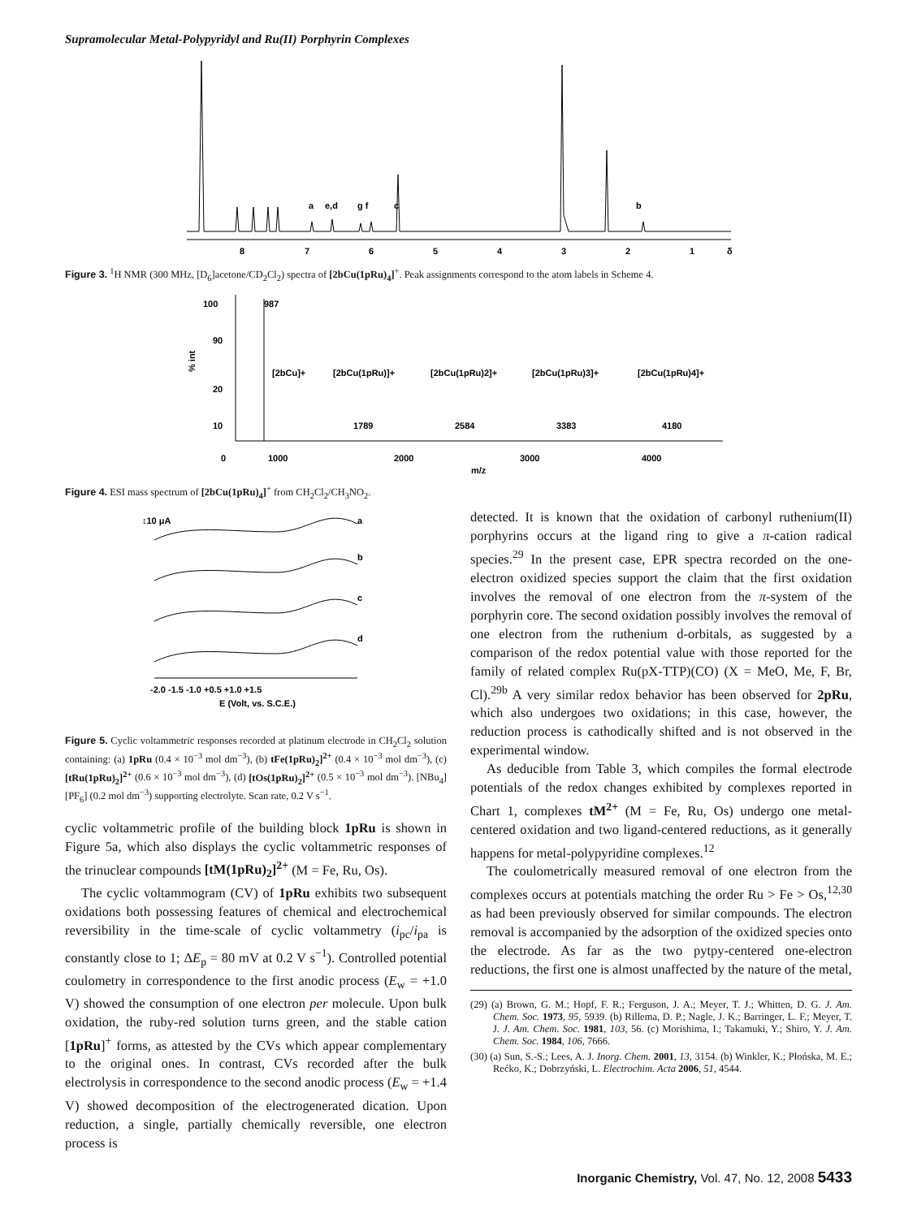Supramolecular Metal-Polypyridyl and Ru(II) Porphyrin Complexes
a
e,d
g f
c
b
8
7
6
5
4
3
2
1
δ
Figure 3. <sup>1</sup>H NMR (300 MHz, [D<sub>6</sub>]acetone/CD<sub>2</sub>Cl<sub>2</sub>) spectra of [2bCu(1pRu)<sub>4</sub>]<sup>+</sup>. Peak assignments correspond to the atom labels in Scheme 4.
100
90
20
10
0
987
[2bCu]+
[2bCu(1pRu)]+
[2bCu(1pRu)2]+
[2bCu(1pRu)3]+
[2bCu(1pRu)4]+
1789
2584
3383
4180
1000
2000
3000
4000
m/z
% int
Figure 4. ESI mass spectrum of [2bCu(1pRu)<sub>4</sub>]<sup>+</sup> from CH<sub>2</sub>Cl<sub>2</sub>/CH<sub>3</sub>NO<sub>2</sub>.
↕10 μA
a
b
c
d
-2.0 -1.5 -1.0 +0.5 +1.0 +1.5
E (Volt, vs. S.C.E.)
Figure 5. Cyclic voltammetric responses recorded at platinum electrode in CH<sub>2</sub>Cl<sub>2</sub> solution containing: (a) 1pRu (0.4 × 10<sup>−3</sup> mol dm<sup>−3</sup>), (b) tFe(1pRu)<sub>2</sub>]<sup>2+</sup> (0.4 × 10<sup>−3</sup> mol dm<sup>−3</sup>), (c) [tRu(1pRu)<sub>2</sub>]<sup>2+</sup> (0.6 × 10<sup>−3</sup> mol dm<sup>−3</sup>), (d) [tOs(1pRu)<sub>2</sub>]<sup>2+</sup> (0.5 × 10<sup>−3</sup> mol dm<sup>−3</sup>). [NBu<sub>4</sub>][PF<sub>6</sub>] (0.2 mol dm<sup>−3</sup>) supporting electrolyte. Scan rate, 0.2 V s<sup>−1</sup>.
cyclic voltammetric profile of the building block 1pRu is shown in Figure 5a, which also displays the cyclic voltammetric responses of the trinuclear compounds [tM(1pRu)<sub>2</sub>]<sup>2+</sup> (M = Fe, Ru, Os).
The cyclic voltammogram (CV) of 1pRu exhibits two subsequent oxidations both possessing features of chemical and electrochemical reversibility in the time-scale of cyclic voltammetry (i<sub>pc</sub>/i<sub>pa</sub> is constantly close to 1; ΔE<sub>p</sub> = 80 mV at 0.2 V s<sup>−1</sup>). Controlled potential coulometry in correspondence to the first anodic process (E<sub>w</sub> = +1.0 V) showed the consumption of one electron per molecule. Upon bulk oxidation, the ruby-red solution turns green, and the stable cation [1pRu]<sup>+</sup> forms, as attested by the CVs which appear complementary to the original ones. In contrast, CVs recorded after the bulk electrolysis in correspondence to the second anodic process (E<sub>w</sub> = +1.4 V) showed decomposition of the electrogenerated dication. Upon reduction, a single, partially chemically reversible, one electron process is
detected. It is known that the oxidation of carbonyl ruthenium(II) porphyrins occurs at the ligand ring to give a π-cation radical species.<sup>29</sup> In the present case, EPR spectra recorded on the one-electron oxidized species support the claim that the first oxidation involves the removal of one electron from the π-system of the porphyrin core. The second oxidation possibly involves the removal of one electron from the ruthenium d-orbitals, as suggested by a comparison of the redox potential value with those reported for the family of related complex Ru(pX-TTP)(CO) (X = MeO, Me, F, Br, Cl).<sup>29b</sup> A very similar redox behavior has been observed for 2pRu, which also undergoes two oxidations; in this case, however, the reduction process is cathodically shifted and is not observed in the experimental window.
As deducible from Table 3, which compiles the formal electrode potentials of the redox changes exhibited by complexes reported in Chart 1, complexes tM<sup>2+</sup> (M = Fe, Ru, Os) undergo one metal-centered oxidation and two ligand-centered reductions, as it generally happens for metal-polypyridine complexes.<sup>12</sup>
The coulometrically measured removal of one electron from the complexes occurs at potentials matching the order Ru > Fe > Os,<sup>12,30</sup> as had been previously observed for similar compounds. The electron removal is accompanied by the adsorption of the oxidized species onto the electrode. As far as the two pytpy-centered one-electron reductions, the first one is almost unaffected by the nature of the metal,
(29) (a) Brown, G. M.; Hopf, F. R.; Ferguson, J. A.; Meyer, T. J.; Whitten, D. G. J. Am. Chem. Soc. 1973, 95, 5939. (b) Rillema, D. P.; Nagle, J. K.; Barringer, L. F.; Meyer, T. J. J. Am. Chem. Soc. 1981, 103, 56. (c) Morishima, I.; Takamuki, Y.; Shiro, Y. J. Am. Chem. Soc. 1984, 106, 7666.
(30) (a) Sun, S.-S.; Lees, A. J. Inorg. Chem. 2001, 13, 3154. (b) Winkler, K.; Płońska, M. E.; Rećko, K.; Dobrzyński, L. Electrochim. Acta 2006, 51, 4544.
Inorganic Chemistry, Vol. 47, No. 12, 2008 5433